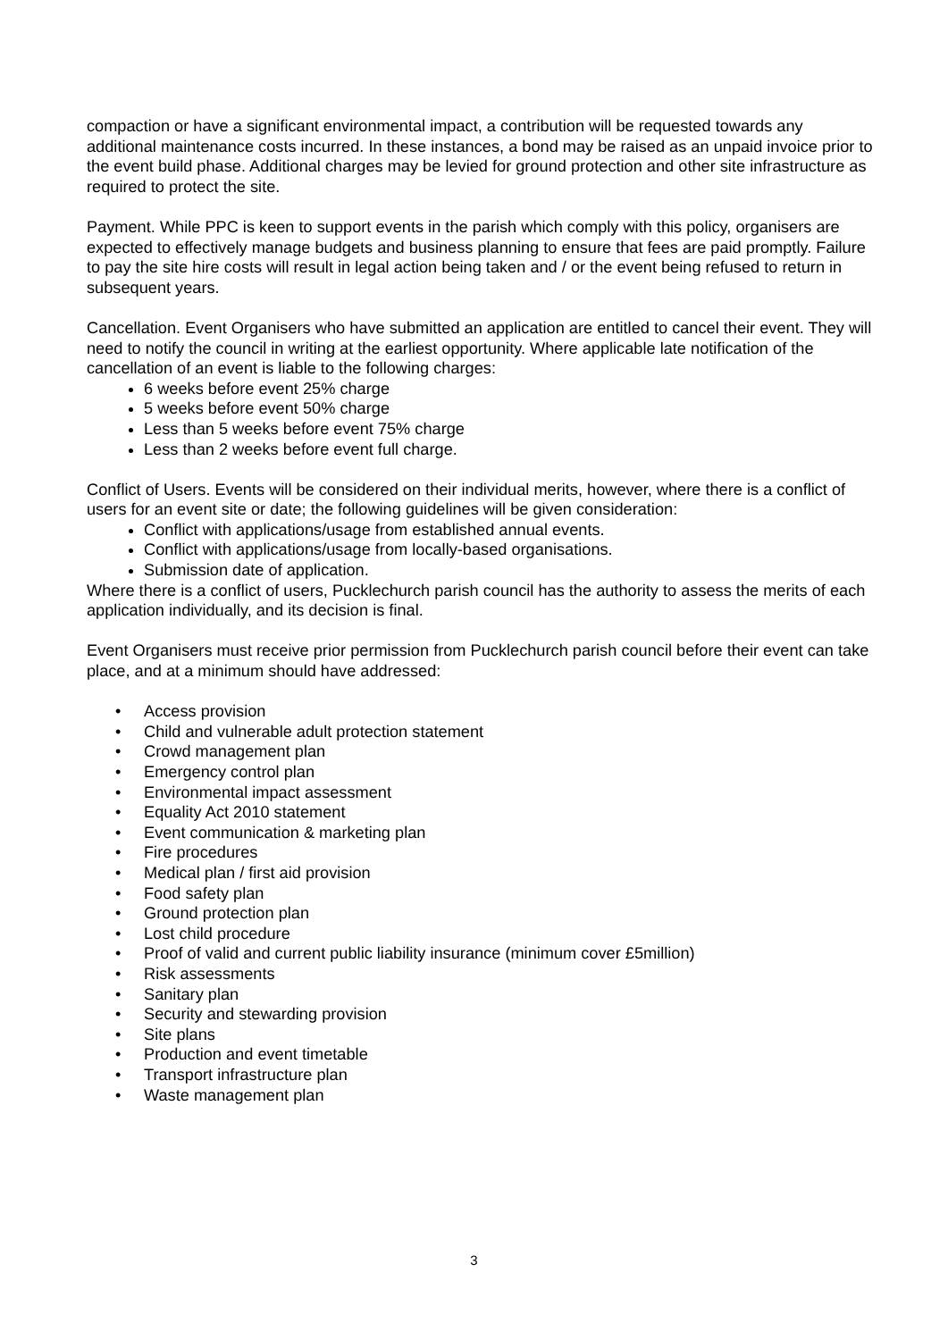compaction or have a significant environmental impact, a contribution will be requested towards any additional maintenance costs incurred. In these instances, a bond may be raised as an unpaid invoice prior to the event build phase. Additional charges may be levied for ground protection and other site infrastructure as required to protect the site.
Payment. While PPC is keen to support events in the parish which comply with this policy, organisers are expected to effectively manage budgets and business planning to ensure that fees are paid promptly. Failure to pay the site hire costs will result in legal action being taken and / or the event being refused to return in subsequent years.
Cancellation. Event Organisers who have submitted an application are entitled to cancel their event. They will need to notify the council in writing at the earliest opportunity. Where applicable late notification of the cancellation of an event is liable to the following charges:
6 weeks before event 25% charge
5 weeks before event 50% charge
Less than 5 weeks before event 75% charge
Less than 2 weeks before event full charge.
Conflict of Users. Events will be considered on their individual merits, however, where there is a conflict of users for an event site or date; the following guidelines will be given consideration:
Conflict with applications/usage from established annual events.
Conflict with applications/usage from locally-based organisations.
Submission date of application.
Where there is a conflict of users, Pucklechurch parish council has the authority to assess the merits of each application individually, and its decision is final.
Event Organisers must receive prior permission from Pucklechurch parish council before their event can take place, and at a minimum should have addressed:
• Access provision
• Child and vulnerable adult protection statement
• Crowd management plan
• Emergency control plan
• Environmental impact assessment
• Equality Act 2010 statement
• Event communication & marketing plan
• Fire procedures
• Medical plan / first aid provision
• Food safety plan
• Ground protection plan
• Lost child procedure
• Proof of valid and current public liability insurance (minimum cover £5million)
• Risk assessments
• Sanitary plan
• Security and stewarding provision
• Site plans
• Production and event timetable
• Transport infrastructure plan
• Waste management plan
3